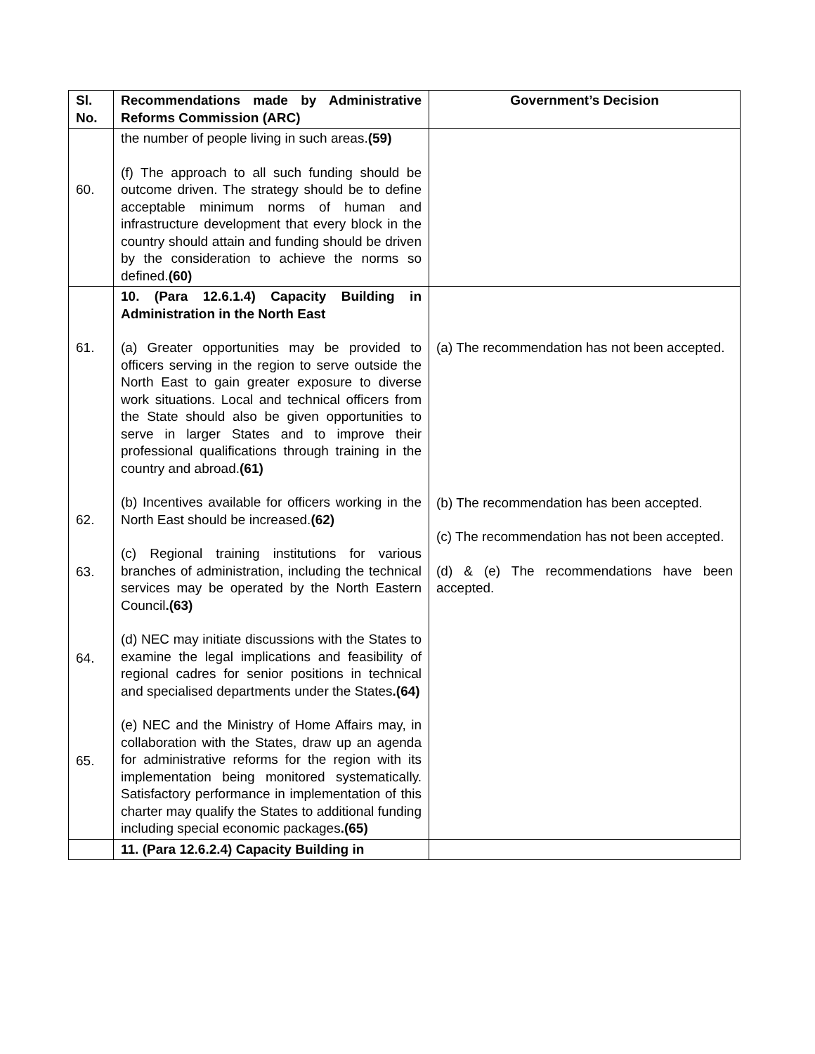| Sl. No. | Recommendations made by Administrative Reforms Commission (ARC) | Government’s Decision |
| --- | --- | --- |
| 60. | the number of people living in such areas. (59) (f) The approach to all such funding should be outcome driven. The strategy should be to define acceptable minimum norms of human and infrastructure development that every block in the country should attain and funding should be driven by the consideration to achieve the norms so defined. (60) | |
| 61. 62. 63. 64. 65. | 10. (Para 12.6.1.4) Capacity Building in Administration in the North East (a) Greater opportunities may be provided to officers serving in the region to serve outside the North East to gain greater exposure to diverse work situations. Local and technical officers from the State should also be given opportunities to serve in larger States and to improve their professional qualifications through training in the country and abroad. (61) (b) Incentives available for officers working in the North East should be increased. (62) (c) Regional training institutions for various branches of administration, including the technical services may be operated by the North Eastern Council .(63) (d) NEC may initiate discussions with the States to examine the legal implications and feasibility of regional cadres for senior positions in technical and specialised departments under the States .(64) (e) NEC and the Ministry of Home Affairs may, in collaboration with the States, draw up an agenda for administrative reforms for the region with its implementation being monitored systematically. Satisfactory performance in implementation of this charter may qualify the States to additional funding including special economic packages .(65) | (a) The recommendation has not been accepted. (b) The recommendation has been accepted. (c) The recommendation has not been accepted. (d) & (e) The recommendations have been accepted. |
| | 11. (Para 12.6.2.4) Capacity Building in | |